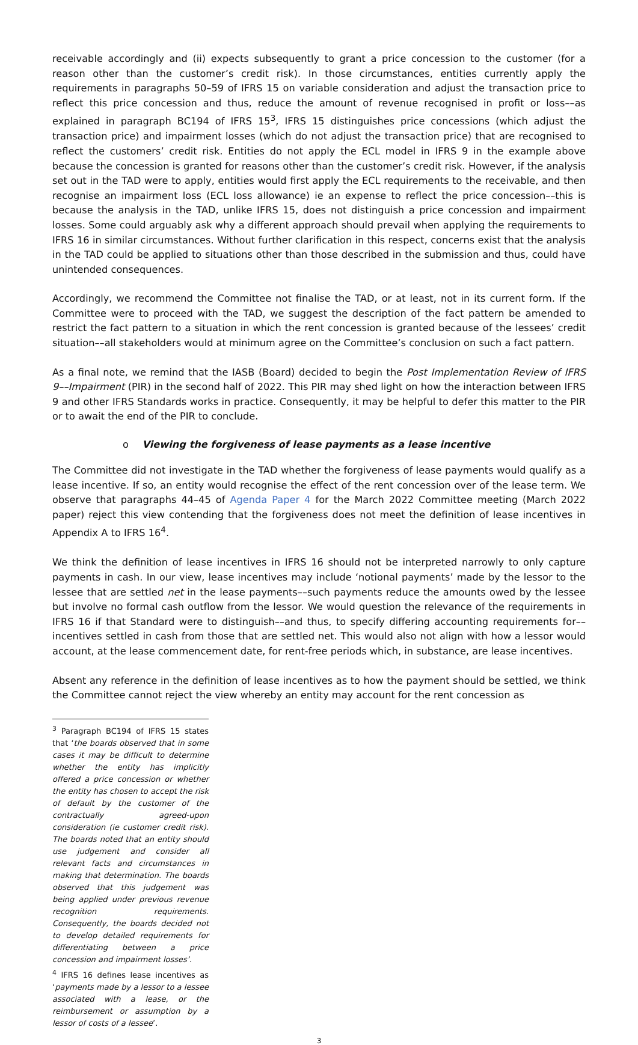receivable accordingly and (ii) expects subsequently to grant a price concession to the customer (for a reason other than the customer’s credit risk). In those circumstances, entities currently apply the requirements in paragraphs 50–59 of IFRS 15 on variable consideration and adjust the transaction price to reflect this price concession and thus, reduce the amount of revenue recognised in profit or loss––as explained in paragraph BC194 of IFRS 15<sup>3</sup>, IFRS 15 distinguishes price concessions (which adjust the transaction price) and impairment losses (which do not adjust the transaction price) that are recognised to reflect the customers’ credit risk. Entities do not apply the ECL model in IFRS 9 in the example above because the concession is granted for reasons other than the customer’s credit risk. However, if the analysis set out in the TAD were to apply, entities would first apply the ECL requirements to the receivable, and then recognise an impairment loss (ECL loss allowance) ie an expense to reflect the price concession––this is because the analysis in the TAD, unlike IFRS 15, does not distinguish a price concession and impairment losses. Some could arguably ask why a different approach should prevail when applying the requirements to IFRS 16 in similar circumstances. Without further clarification in this respect, concerns exist that the analysis in the TAD could be applied to situations other than those described in the submission and thus, could have unintended consequences.
Accordingly, we recommend the Committee not finalise the TAD, or at least, not in its current form. If the Committee were to proceed with the TAD, we suggest the description of the fact pattern be amended to restrict the fact pattern to a situation in which the rent concession is granted because of the lessees’ credit situation––all stakeholders would at minimum agree on the Committee’s conclusion on such a fact pattern.
As a final note, we remind that the IASB (Board) decided to begin the Post Implementation Review of IFRS 9––Impairment (PIR) in the second half of 2022. This PIR may shed light on how the interaction between IFRS 9 and other IFRS Standards works in practice. Consequently, it may be helpful to defer this matter to the PIR or to await the end of the PIR to conclude.
o Viewing the forgiveness of lease payments as a lease incentive
The Committee did not investigate in the TAD whether the forgiveness of lease payments would qualify as a lease incentive. If so, an entity would recognise the effect of the rent concession over of the lease term. We observe that paragraphs 44–45 of Agenda Paper 4 for the March 2022 Committee meeting (March 2022 paper) reject this view contending that the forgiveness does not meet the definition of lease incentives in Appendix A to IFRS 16<sup>4</sup>.
We think the definition of lease incentives in IFRS 16 should not be interpreted narrowly to only capture payments in cash. In our view, lease incentives may include ‘notional payments’ made by the lessor to the lessee that are settled net in the lease payments––such payments reduce the amounts owed by the lessee but involve no formal cash outflow from the lessor. We would question the relevance of the requirements in IFRS 16 if that Standard were to distinguish––and thus, to specify differing accounting requirements for––incentives settled in cash from those that are settled net. This would also not align with how a lessor would account, at the lease commencement date, for rent-free periods which, in substance, are lease incentives.
Absent any reference in the definition of lease incentives as to how the payment should be settled, we think the Committee cannot reject the view whereby an entity may account for the rent concession as
<sup>3</sup> Paragraph BC194 of IFRS 15 states that ‘the boards observed that in some cases it may be difficult to determine whether the entity has implicitly offered a price concession or whether the entity has chosen to accept the risk of default by the customer of the contractually agreed-upon consideration (ie customer credit risk). The boards noted that an entity should use judgement and consider all relevant facts and circumstances in making that determination. The boards observed that this judgement was being applied under previous revenue recognition requirements. Consequently, the boards decided not to develop detailed requirements for differentiating between a price concession and impairment losses’.
<sup>4</sup> IFRS 16 defines lease incentives as ‘payments made by a lessor to a lessee associated with a lease, or the reimbursement or assumption by a lessor of costs of a lessee’.
3